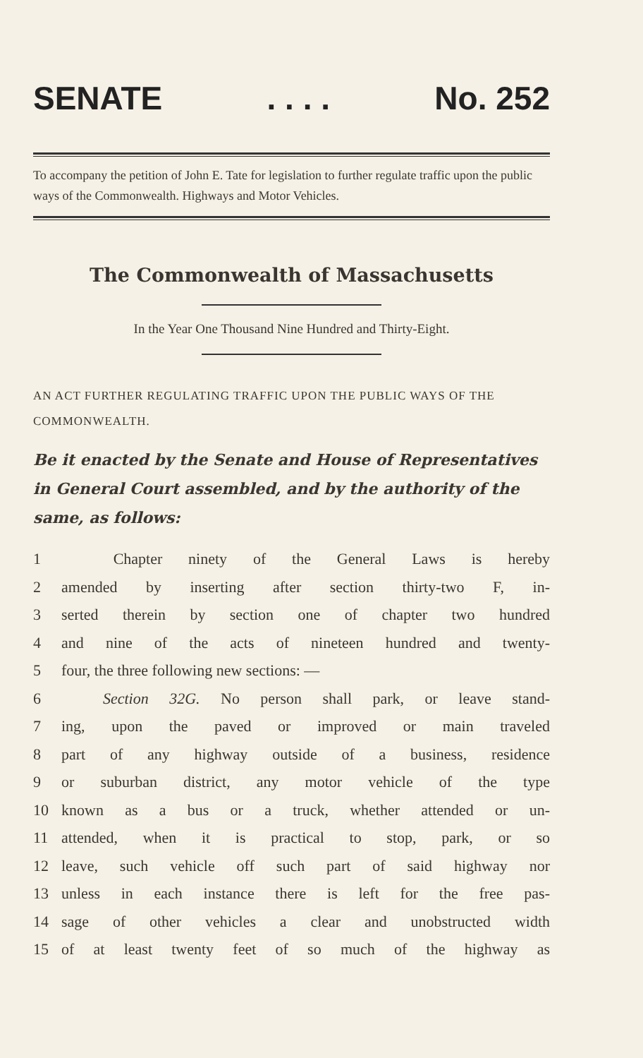SENATE. . . . No. 252
To accompany the petition of John E. Tate for legislation to further regulate traffic upon the public ways of the Commonwealth. Highways and Motor Vehicles.
The Commonwealth of Massachusetts
In the Year One Thousand Nine Hundred and Thirty-Eight.
AN ACT FURTHER REGULATING TRAFFIC UPON THE PUBLIC WAYS OF THE COMMONWEALTH.
Be it enacted by the Senate and House of Representatives in General Court assembled, and by the authority of the same, as follows:
1 Chapter ninety of the General Laws is hereby
2 amended by inserting after section thirty-two F, in-
3 serted therein by section one of chapter two hundred
4 and nine of the acts of nineteen hundred and twenty-
5 four, the three following new sections: —
6 Section 32G. No person shall park, or leave stand-
7 ing, upon the paved or improved or main traveled
8 part of any highway outside of a business, residence
9 or suburban district, any motor vehicle of the type
10 known as a bus or a truck, whether attended or un-
11 attended, when it is practical to stop, park, or so
12 leave, such vehicle off such part of said highway nor
13 unless in each instance there is left for the free pas-
14 sage of other vehicles a clear and unobstructed width
15 of at least twenty feet of so much of the highway as